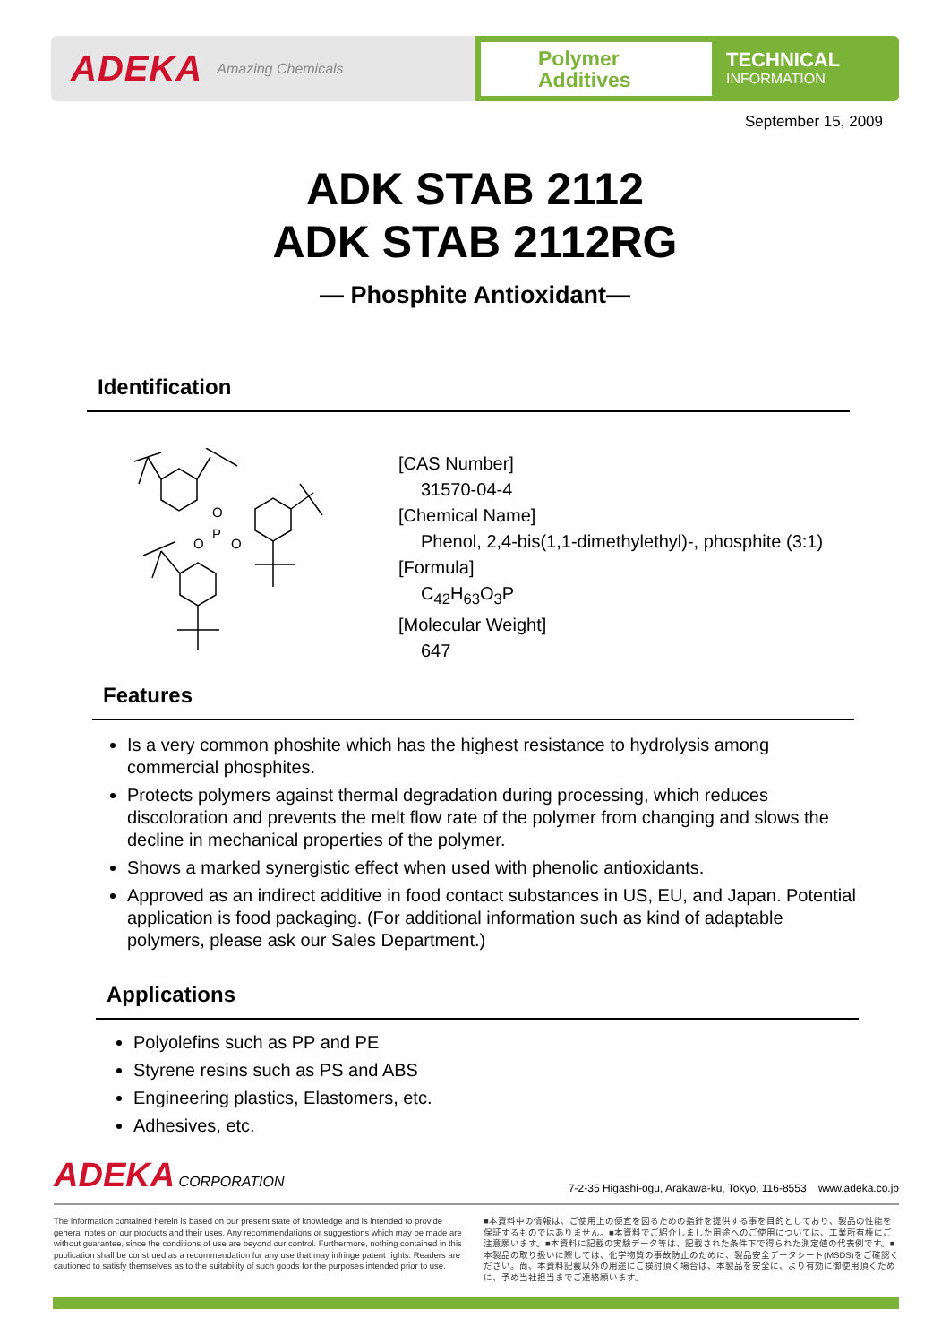ADEKA Amazing Chemicals
Polymer
Additives
TECHNICAL
INFORMATION
September 15, 2009
ADK STAB 2112
ADK STAB 2112RG
― Phosphite Antioxidant―
Identification
O
P
O
O
[CAS Number]
31570-04-4
[Chemical Name]
Phenol, 2,4-bis(1,1-dimethylethyl)-, phosphite (3:1)
[Formula]
C<sub>42</sub>H<sub>63</sub>O<sub>3</sub>P
[Molecular Weight]
647
Features
Is a very common phoshite which has the highest resistance to hydrolysis among commercial phosphites.
Protects polymers against thermal degradation during processing, which reduces discoloration and prevents the melt flow rate of the polymer from changing and slows the decline in mechanical properties of the polymer.
Shows a marked synergistic effect when used with phenolic antioxidants.
Approved as an indirect additive in food contact substances in US, EU, and Japan. Potential application is food packaging. (For additional information such as kind of adaptable polymers, please ask our Sales Department.)
Applications
Polyolefins such as PP and PE
Styrene resins such as PS and ABS
Engineering plastics, Elastomers, etc.
Adhesives, etc.
ADEKA CORPORATION
7-2-35 Higashi-ogu, Arakawa-ku, Tokyo, 116-8553 www.adeka.co.jp
The information contained herein is based on our present state of knowledge and is intended to provide general notes on our products and their uses. Any recommendations or suggestions which may be made are without guarantee, since the conditions of use are beyond our control. Furthermore, nothing contained in this publication shall be construed as a recommendation for any use that may infringe patent rights. Readers are cautioned to satisfy themselves as to the suitability of such goods for the purposes intended prior to use.
■本資料中の情報は、ご使用上の便宜を図るための指針を提供する事を目的としており、製品の性能を保証するものではありません。■本資料でご紹介しました用途へのご使用については、工業所有権にご注意願います。■本資料に記載の実験データ等は、記載された条件下で得られた測定値の代表例です。■本製品の取り扱いに際しては、化学物質の事故防止のために、製品安全データシート(MSDS)をご確認ください。尚、本資料記載以外の用途にご検討頂く場合は、本製品を安全に、より有効に御使用頂くために、予め当社担当までご連絡願います。